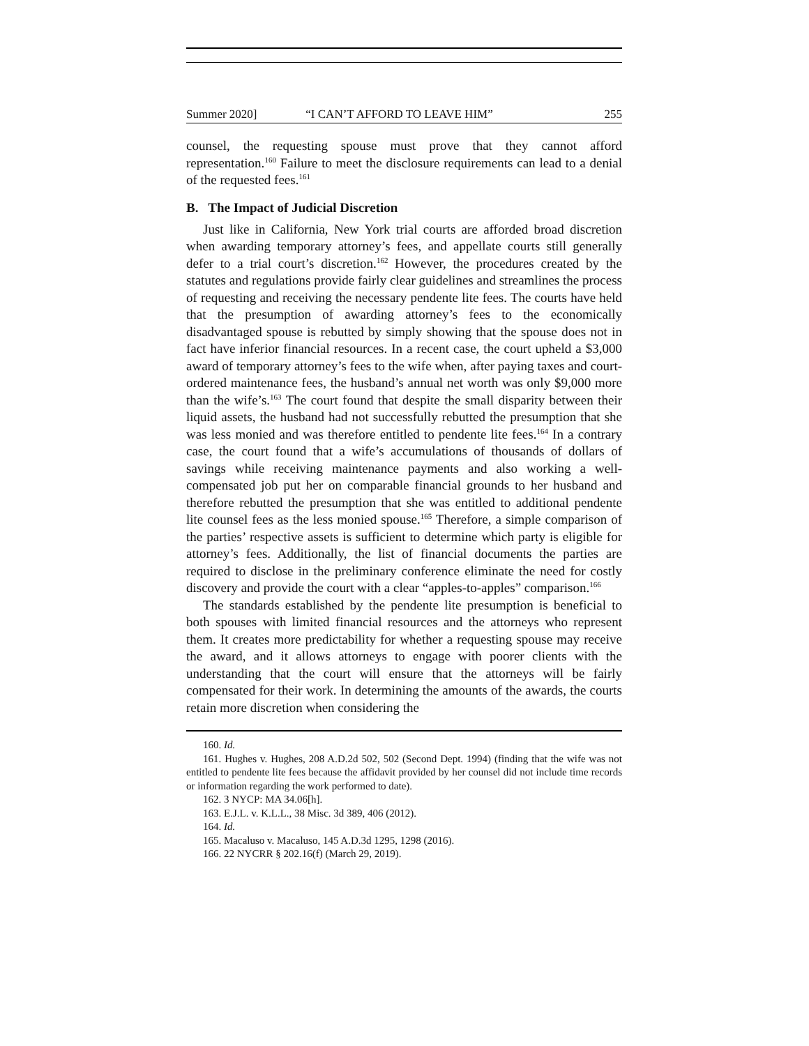Summer 2020] “I CAN’T AFFORD TO LEAVE HIM” 255
counsel, the requesting spouse must prove that they cannot afford representation.<sup>160</sup> Failure to meet the disclosure requirements can lead to a denial of the requested fees.<sup>161</sup>
B. The Impact of Judicial Discretion
Just like in California, New York trial courts are afforded broad discretion when awarding temporary attorney’s fees, and appellate courts still generally defer to a trial court’s discretion.<sup>162</sup> However, the procedures created by the statutes and regulations provide fairly clear guidelines and streamlines the process of requesting and receiving the necessary pendente lite fees. The courts have held that the presumption of awarding attorney’s fees to the economically disadvantaged spouse is rebutted by simply showing that the spouse does not in fact have inferior financial resources. In a recent case, the court upheld a $3,000 award of temporary attorney’s fees to the wife when, after paying taxes and court-ordered maintenance fees, the husband’s annual net worth was only $9,000 more than the wife’s.<sup>163</sup> The court found that despite the small disparity between their liquid assets, the husband had not successfully rebutted the presumption that she was less monied and was therefore entitled to pendente lite fees.<sup>164</sup> In a contrary case, the court found that a wife’s accumulations of thousands of dollars of savings while receiving maintenance payments and also working a well-compensated job put her on comparable financial grounds to her husband and therefore rebutted the presumption that she was entitled to additional pendente lite counsel fees as the less monied spouse.<sup>165</sup> Therefore, a simple comparison of the parties’ respective assets is sufficient to determine which party is eligible for attorney’s fees. Additionally, the list of financial documents the parties are required to disclose in the preliminary conference eliminate the need for costly discovery and provide the court with a clear “apples-to-apples” comparison.<sup>166</sup>
The standards established by the pendente lite presumption is beneficial to both spouses with limited financial resources and the attorneys who represent them. It creates more predictability for whether a requesting spouse may receive the award, and it allows attorneys to engage with poorer clients with the understanding that the court will ensure that the attorneys will be fairly compensated for their work. In determining the amounts of the awards, the courts retain more discretion when considering the
160. Id.
161. Hughes v. Hughes, 208 A.D.2d 502, 502 (Second Dept. 1994) (finding that the wife was not entitled to pendente lite fees because the affidavit provided by her counsel did not include time records or information regarding the work performed to date).
162. 3 NYCP: MA 34.06[h].
163. E.J.L. v. K.L.L., 38 Misc. 3d 389, 406 (2012).
164. Id.
165. Macaluso v. Macaluso, 145 A.D.3d 1295, 1298 (2016).
166. 22 NYCRR § 202.16(f) (March 29, 2019).